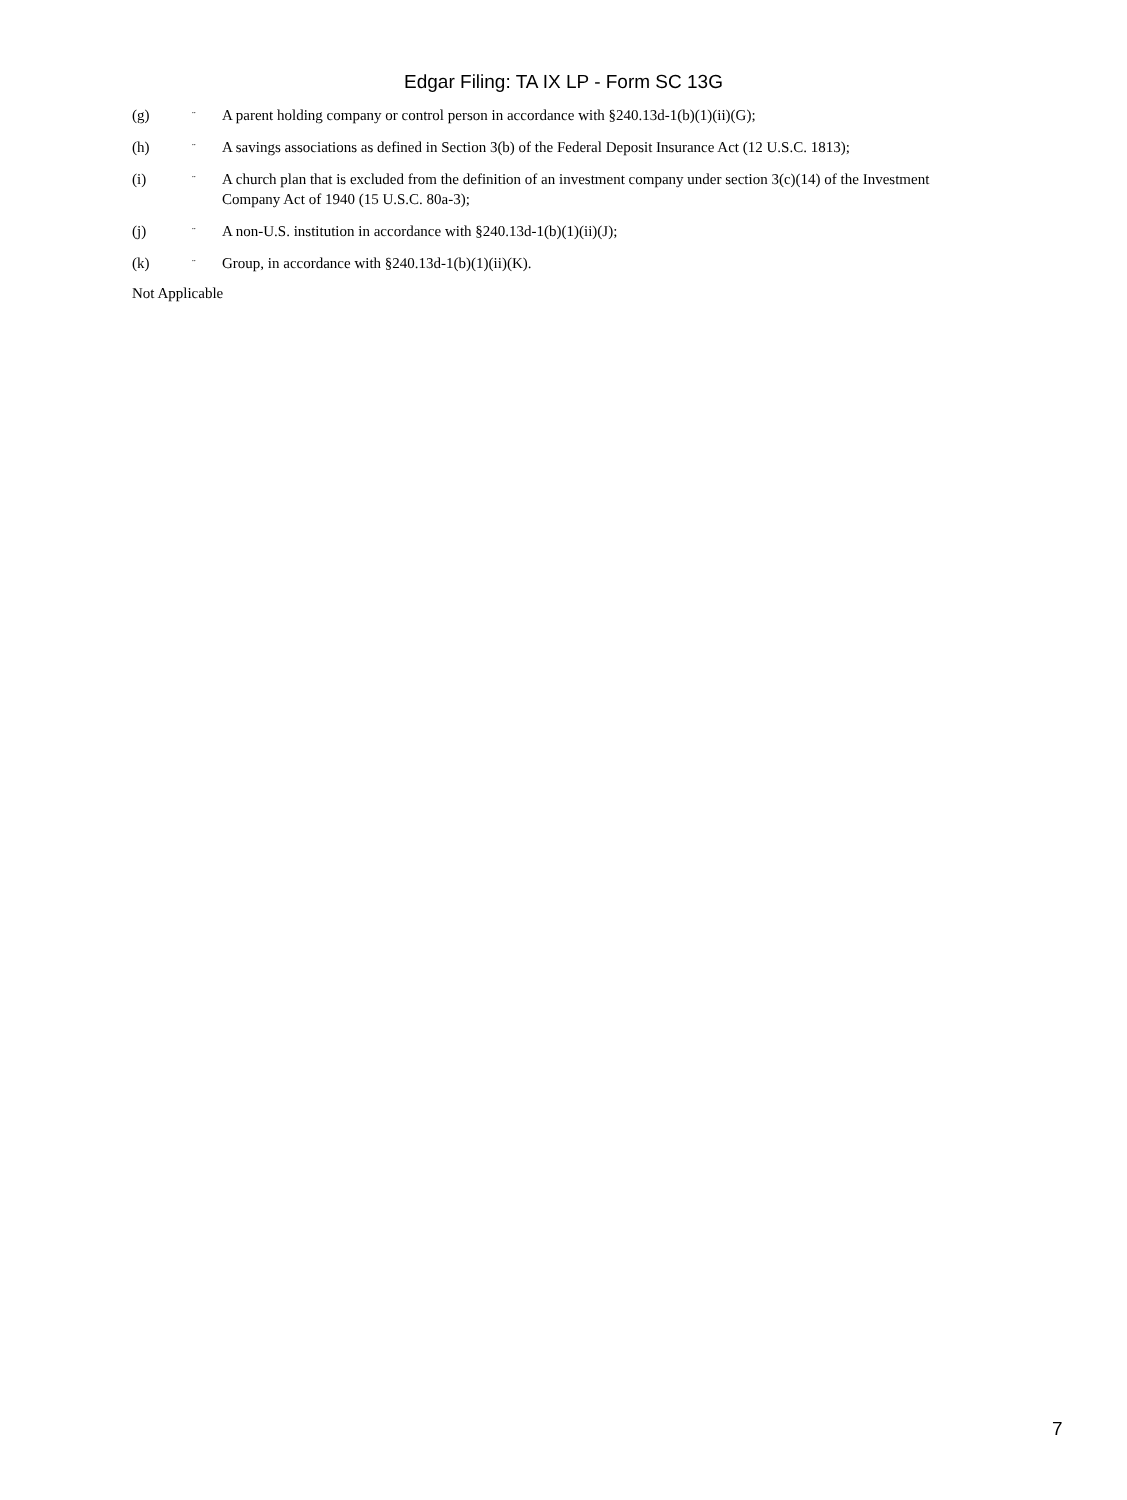Edgar Filing: TA IX LP - Form SC 13G
(g)
¨
A parent holding company or control person in accordance with §240.13d-1(b)(1)(ii)(G);
(h)
¨
A savings associations as defined in Section 3(b) of the Federal Deposit Insurance Act (12 U.S.C. 1813);
(i)
¨
A church plan that is excluded from the definition of an investment company under section 3(c)(14) of the Investment Company Act of 1940 (15 U.S.C. 80a-3);
(j)
¨
A non-U.S. institution in accordance with §240.13d-1(b)(1)(ii)(J);
(k)
¨
Group, in accordance with §240.13d-1(b)(1)(ii)(K).
Not Applicable
7